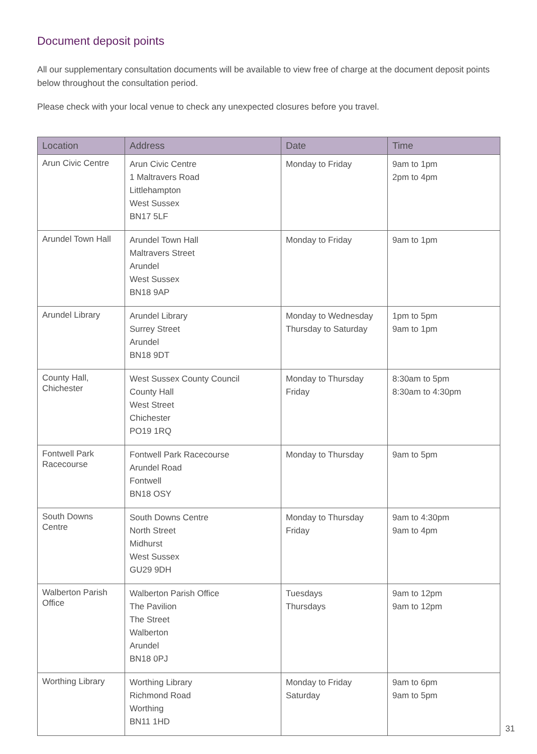Document deposit points
All our supplementary consultation documents will be available to view free of charge at the document deposit points below throughout the consultation period.
Please check with your local venue to check any unexpected closures before you travel.
| Location | Address | Date | Time |
| --- | --- | --- | --- |
| Arun Civic Centre | Arun Civic Centre 1 Maltravers Road Littlehampton West Sussex BN17 5LF | Monday to Friday | 9am to 1pm 2pm to 4pm |
| Arundel Town Hall | Arundel Town Hall Maltravers Street Arundel West Sussex BN18 9AP | Monday to Friday | 9am to 1pm |
| Arundel Library | Arundel Library Surrey Street Arundel BN18 9DT | Monday to Wednesday Thursday to Saturday | 1pm to 5pm 9am to 1pm |
| County Hall, Chichester | West Sussex County Council County Hall West Street Chichester PO19 1RQ | Monday to Thursday Friday | 8:30am to 5pm 8:30am to 4:30pm |
| Fontwell Park Racecourse | Fontwell Park Racecourse Arundel Road Fontwell BN18 OSY | Monday to Thursday | 9am to 5pm |
| South Downs Centre | South Downs Centre North Street Midhurst West Sussex GU29 9DH | Monday to Thursday Friday | 9am to 4:30pm 9am to 4pm |
| Walberton Parish Office | Walberton Parish Office The Pavilion The Street Walberton Arundel BN18 0PJ | Tuesdays Thursdays | 9am to 12pm 9am to 12pm |
| Worthing Library | Worthing Library Richmond Road Worthing BN11 1HD | Monday to Friday Saturday | 9am to 6pm 9am to 5pm |
31